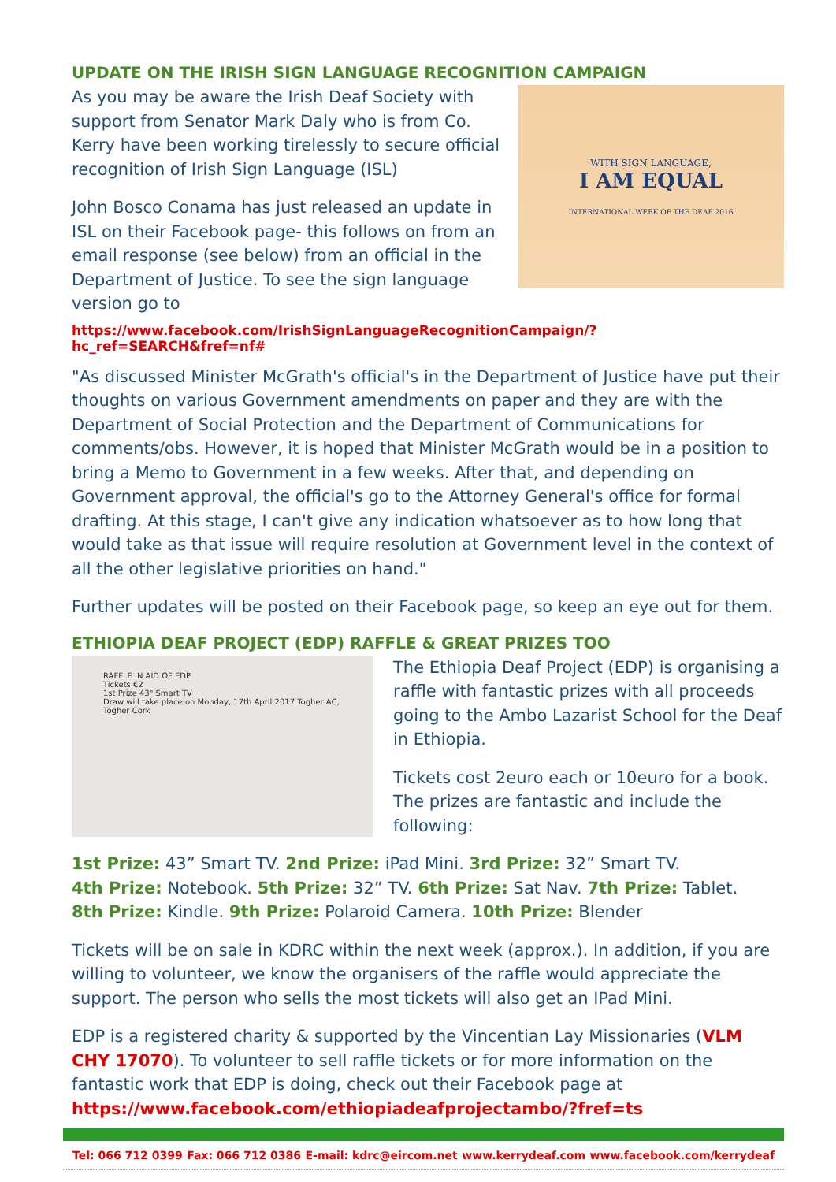UPDATE ON THE IRISH SIGN LANGUAGE RECOGNITION CAMPAIGN
As you may be aware the Irish Deaf Society with support from Senator Mark Daly who is from Co. Kerry have been working tirelessly to secure official recognition of Irish Sign Language (ISL)
John Bosco Conama has just released an update in ISL on their Facebook page- this follows on from an email response (see below) from an official in the Department of Justice. To see the sign language version go to
WITH SIGN LANGUAGE,
I AM EQUAL
INTERNATIONAL WEEK OF THE DEAF 2016
https://www.facebook.com/IrishSignLanguageRecognitionCampaign/?hc_ref=SEARCH&fref=nf#
"As discussed Minister McGrath's official's in the Department of Justice have put their thoughts on various Government amendments on paper and they are with the Department of Social Protection and the Department of Communications for comments/obs. However, it is hoped that Minister McGrath would be in a position to bring a Memo to Government in a few weeks. After that, and depending on Government approval, the official's go to the Attorney General's office for formal drafting. At this stage, I can't give any indication whatsoever as to how long that would take as that issue will require resolution at Government level in the context of all the other legislative priorities on hand."
Further updates will be posted on their Facebook page, so keep an eye out for them.
ETHIOPIA DEAF PROJECT (EDP) RAFFLE & GREAT PRIZES TOO
RAFFLE IN AID OF EDP
Tickets €2
1st Prize 43" Smart TV
Draw will take place on Monday, 17th April 2017 Togher AC, Togher Cork
The Ethiopia Deaf Project (EDP) is organising a raffle with fantastic prizes with all proceeds going to the Ambo Lazarist School for the Deaf in Ethiopia.
Tickets cost 2euro each or 10euro for a book. The prizes are fantastic and include the following:
1st Prize: 43” Smart TV. 2nd Prize: iPad Mini. 3rd Prize: 32” Smart TV.
4th Prize: Notebook. 5th Prize: 32” TV. 6th Prize: Sat Nav. 7th Prize: Tablet.
8th Prize: Kindle. 9th Prize: Polaroid Camera. 10th Prize: Blender
Tickets will be on sale in KDRC within the next week (approx.). In addition, if you are willing to volunteer, we know the organisers of the raffle would appreciate the support. The person who sells the most tickets will also get an IPad Mini.
EDP is a registered charity & supported by the Vincentian Lay Missionaries (VLM CHY 17070). To volunteer to sell raffle tickets or for more information on the fantastic work that EDP is doing, check out their Facebook page at https://www.facebook.com/ethiopiadeafprojectambo/?fref=ts
Tel: 066 712 0399 Fax: 066 712 0386 E-mail: kdrc@eircom.net www.kerrydeaf.com www.facebook.com/kerrydeaf